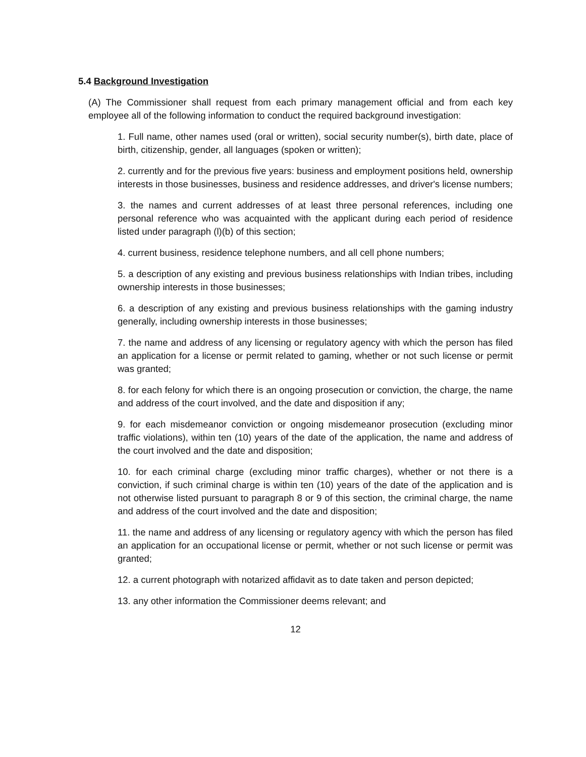5.4 Background Investigation
(A) The Commissioner shall request from each primary management official and from each key employee all of the following information to conduct the required background investigation:
1. Full name, other names used (oral or written), social security number(s), birth date, place of birth, citizenship, gender, all languages (spoken or written);
2. currently and for the previous five years: business and employment positions held, ownership interests in those businesses, business and residence addresses, and driver's license numbers;
3. the names and current addresses of at least three personal references, including one personal reference who was acquainted with the applicant during each period of residence listed under paragraph (l)(b) of this section;
4. current business, residence telephone numbers, and all cell phone numbers;
5. a description of any existing and previous business relationships with Indian tribes, including ownership interests in those businesses;
6. a description of any existing and previous business relationships with the gaming industry generally, including ownership interests in those businesses;
7. the name and address of any licensing or regulatory agency with which the person has filed an application for a license or permit related to gaming, whether or not such license or permit was granted;
8. for each felony for which there is an ongoing prosecution or conviction, the charge, the name and address of the court involved, and the date and disposition if any;
9. for each misdemeanor conviction or ongoing misdemeanor prosecution (excluding minor traffic violations), within ten (10) years of the date of the application, the name and address of the court involved and the date and disposition;
10. for each criminal charge (excluding minor traffic charges), whether or not there is a conviction, if such criminal charge is within ten (10) years of the date of the application and is not otherwise listed pursuant to paragraph 8 or 9 of this section, the criminal charge, the name and address of the court involved and the date and disposition;
11. the name and address of any licensing or regulatory agency with which the person has filed an application for an occupational license or permit, whether or not such license or permit was granted;
12. a current photograph with notarized affidavit as to date taken and person depicted;
13. any other information the Commissioner deems relevant; and
12